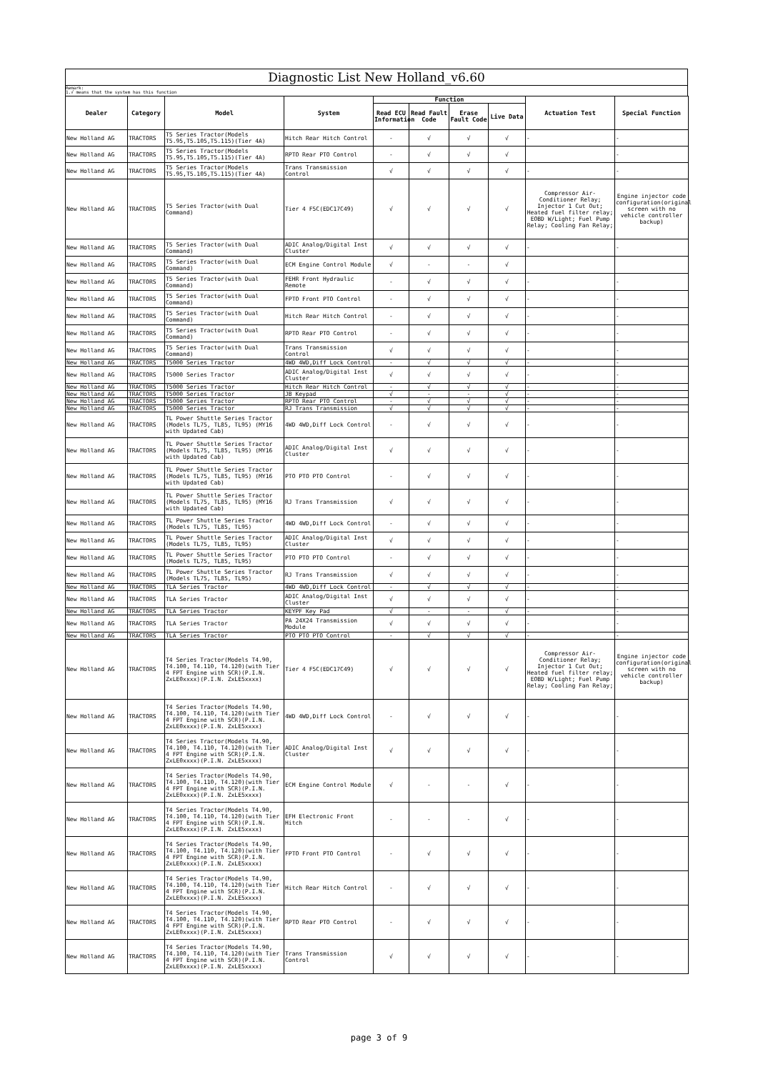Diagnostic List New Holland_v6.60
Remark:
1.√ means that the system has this function
| Dealer | Category | Model | System | Function | | | | Actuation Test | Special Function |
| --- | --- | --- | --- | --- | --- | --- | --- | --- | --- |
| | | | | Read ECU Information | Read Fault Code | Erase Fault Code | Live Data | | |
| New Holland AG | TRACTORS | T5 Series Tractor(Models T5.95,T5.105,T5.115)(Tier 4A) | Hitch Rear Hitch Control | - | √ | √ | √ | - | - |
| New Holland AG | TRACTORS | T5 Series Tractor(Models T5.95,T5.105,T5.115)(Tier 4A) | RPTO Rear PTO Control | - | √ | √ | √ | | - |
| New Holland AG | TRACTORS | T5 Series Tractor(Models T5.95,T5.105,T5.115)(Tier 4A) | Trans Transmission Control | √ | √ | √ | √ | - | - |
| New Holland AG | TRACTORS | T5 Series Tractor(with Dual Command) | Tier 4 F5C(EDC17C49) | √ | √ | √ | √ | Compressor Air-Conditioner Relay; Injector 1 Cut Out; Heated fuel filter relay; EOBD W/Light; Fuel Pump Relay; Cooling Fan Relay; | Engine injector code configuration(original screen with no vehicle controller backup) |
| New Holland AG | TRACTORS | T5 Series Tractor(with Dual Command) | ADIC Analog/Digital Inst Cluster | √ | √ | √ | √ | - | - |
| New Holland AG | TRACTORS | T5 Series Tractor(with Dual Command) | ECM Engine Control Module | √ | - | - | √ | | |
| New Holland AG | TRACTORS | T5 Series Tractor(with Dual Command) | FEHR Front Hydraulic Remote | - | √ | √ | √ | - | - |
| New Holland AG | TRACTORS | T5 Series Tractor(with Dual Command) | FPTO Front PTO Control | - | √ | √ | √ | - | - |
| New Holland AG | TRACTORS | T5 Series Tractor(with Dual Command) | Hitch Rear Hitch Control | - | √ | √ | √ | - | - |
| New Holland AG | TRACTORS | T5 Series Tractor(with Dual Command) | RPTO Rear PTO Control | - | √ | √ | √ | - | - |
| New Holland AG | TRACTORS | T5 Series Tractor(with Dual Command) | Trans Transmission Control | √ | √ | √ | √ | - | - |
| New Holland AG | TRACTORS | T5000 Series Tractor | 4WD 4WD,Diff Lock Control | - | √ | √ | √ | - | - |
| New Holland AG | TRACTORS | T5000 Series Tractor | ADIC Analog/Digital Inst Cluster | √ | √ | √ | √ | - | - |
| New Holland AG | TRACTORS | T5000 Series Tractor | Hitch Rear Hitch Control | - | √ | √ | √ | - | - |
| New Holland AG | TRACTORS | T5000 Series Tractor | JB Keypad | √ | - | - | √ | - | - |
| New Holland AG | TRACTORS | T5000 Series Tractor | RPTO Rear PTO Control | - | √ | √ | √ | - | - |
| New Holland AG | TRACTORS | T5000 Series Tractor | RJ Trans Transmission | √ | √ | √ | √ | - | - |
| New Holland AG | TRACTORS | TL Power Shuttle Series Tractor (Models TL75, TL85, TL95) (MY16 with Updated Cab) | 4WD 4WD,Diff Lock Control | - | √ | √ | √ | - | - |
| New Holland AG | TRACTORS | TL Power Shuttle Series Tractor (Models TL75, TL85, TL95) (MY16 with Updated Cab) | ADIC Analog/Digital Inst Cluster | √ | √ | √ | √ | - | - |
| New Holland AG | TRACTORS | TL Power Shuttle Series Tractor (Models TL75, TL85, TL95) (MY16 with Updated Cab) | PTO PTO PTO Control | - | √ | √ | √ | - | - |
| New Holland AG | TRACTORS | TL Power Shuttle Series Tractor (Models TL75, TL85, TL95) (MY16 with Updated Cab) | RJ Trans Transmission | √ | √ | √ | √ | - | - |
| New Holland AG | TRACTORS | TL Power Shuttle Series Tractor (Models TL75, TL85, TL95) | 4WD 4WD,Diff Lock Control | - | √ | √ | √ | - | - |
| New Holland AG | TRACTORS | TL Power Shuttle Series Tractor (Models TL75, TL85, TL95) | ADIC Analog/Digital Inst Cluster | √ | √ | √ | √ | - | - |
| New Holland AG | TRACTORS | TL Power Shuttle Series Tractor (Models TL75, TL85, TL95) | PTO PTO PTO Control | - | √ | √ | √ | - | - |
| New Holland AG | TRACTORS | TL Power Shuttle Series Tractor (Models TL75, TL85, TL95) | RJ Trans Transmission | √ | √ | √ | √ | - | - |
| New Holland AG | TRACTORS | TLA Series Tractor | 4WD 4WD,Diff Lock Control | - | √ | √ | √ | - | - |
| New Holland AG | TRACTORS | TLA Series Tractor | ADIC Analog/Digital Inst Cluster | √ | √ | √ | √ | - | - |
| New Holland AG | TRACTORS | TLA Series Tractor | KEYPF Key Pad | √ | - | - | √ | - | - |
| New Holland AG | TRACTORS | TLA Series Tractor | PA 24X24 Transmission Module | √ | √ | √ | √ | - | - |
| New Holland AG | TRACTORS | TLA Series Tractor | PTO PTO PTO Control | - | √ | √ | √ | - | - |
| New Holland AG | TRACTORS | T4 Series Tractor(Models T4.90, T4.100, T4.110, T4.120)(with Tier 4 FPT Engine with SCR)(P.I.N. ZxLE0xxxx)(P.I.N. ZxLE5xxxx) | Tier 4 F5C(EDC17C49) | √ | √ | √ | √ | Compressor Air-Conditioner Relay; Injector 1 Cut Out; Heated fuel filter relay; EOBD W/Light; Fuel Pump Relay; Cooling Fan Relay; | Engine injector code configuration(original screen with no vehicle controller backup) |
| New Holland AG | TRACTORS | T4 Series Tractor(Models T4.90, T4.100, T4.110, T4.120)(with Tier 4 FPT Engine with SCR)(P.I.N. ZxLE0xxxx)(P.I.N. ZxLE5xxxx) | 4WD 4WD,Diff Lock Control | - | √ | √ | √ | - | - |
| New Holland AG | TRACTORS | T4 Series Tractor(Models T4.90, T4.100, T4.110, T4.120)(with Tier 4 FPT Engine with SCR)(P.I.N. ZxLE0xxxx)(P.I.N. ZxLE5xxxx) | ADIC Analog/Digital Inst Cluster | √ | √ | √ | √ | - | - |
| New Holland AG | TRACTORS | T4 Series Tractor(Models T4.90, T4.100, T4.110, T4.120)(with Tier 4 FPT Engine with SCR)(P.I.N. ZxLE0xxxx)(P.I.N. ZxLE5xxxx) | ECM Engine Control Module | √ | - | - | √ | - | - |
| New Holland AG | TRACTORS | T4 Series Tractor(Models T4.90, T4.100, T4.110, T4.120)(with Tier 4 FPT Engine with SCR)(P.I.N. ZxLE0xxxx)(P.I.N. ZxLE5xxxx) | EFH Electronic Front Hitch | - | - | - | √ | - | - |
| New Holland AG | TRACTORS | T4 Series Tractor(Models T4.90, T4.100, T4.110, T4.120)(with Tier 4 FPT Engine with SCR)(P.I.N. ZxLE0xxxx)(P.I.N. ZxLE5xxxx) | FPTO Front PTO Control | - | √ | √ | √ | - | - |
| New Holland AG | TRACTORS | T4 Series Tractor(Models T4.90, T4.100, T4.110, T4.120)(with Tier 4 FPT Engine with SCR)(P.I.N. ZxLE0xxxx)(P.I.N. ZxLE5xxxx) | Hitch Rear Hitch Control | - | √ | √ | √ | - | - |
| New Holland AG | TRACTORS | T4 Series Tractor(Models T4.90, T4.100, T4.110, T4.120)(with Tier 4 FPT Engine with SCR)(P.I.N. ZxLE0xxxx)(P.I.N. ZxLE5xxxx) | RPTO Rear PTO Control | - | √ | √ | √ | - | - |
| New Holland AG | TRACTORS | T4 Series Tractor(Models T4.90, T4.100, T4.110, T4.120)(with Tier 4 FPT Engine with SCR)(P.I.N. ZxLE0xxxx)(P.I.N. ZxLE5xxxx) | Trans Transmission Control | √ | √ | √ | √ | - | - |
page 3 of 9